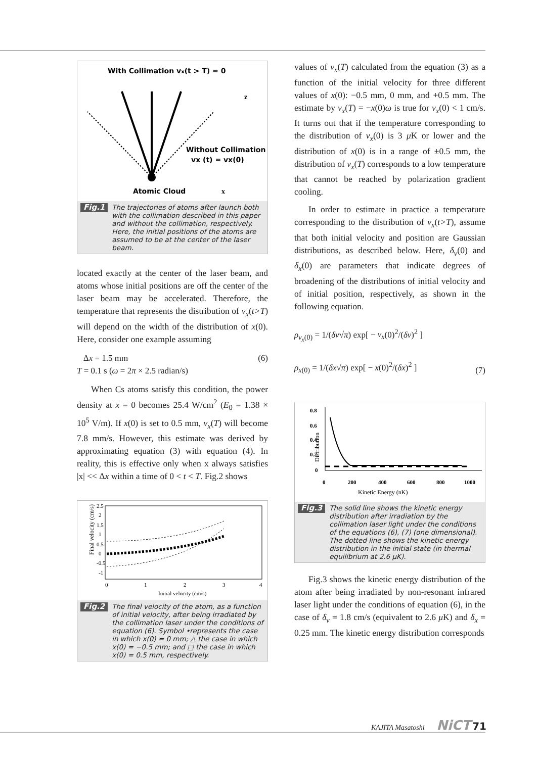With Collimation vx(t > T) = 0
Without Collimation
vx (t) = vx(0)
Atomic Cloud
x
z
Fig.1 The trajectories of atoms after launch both with the collimation described in this paper and without the collimation, respectively. Here, the initial positions of the atoms are assumed to be at the center of the laser beam.
located exactly at the center of the laser beam, and atoms whose initial positions are off the center of the laser beam may be accelerated. Therefore, the temperature that represents the distribution of v<sub>x</sub>(t>T) will depend on the width of the distribution of x(0). Here, consider one example assuming
Δx = 1.5 mm
T = 0.1 s (ω = 2π × 2.5 radian/s) (6)
When Cs atoms satisfy this condition, the power density at x = 0 becomes 25.4 W/cm<sup>2</sup> (E<sub>0</sub> = 1.38 × 10<sup>5</sup> V/m). If x(0) is set to 0.5 mm, v<sub>x</sub>(T) will become 7.8 mm/s. However, this estimate was derived by approximating equation (3) with equation (4). In reality, this is effective only when x always satisfies |x| << Δx within a time of 0 < t < T. Fig.2 shows
Final velocity (cm/s)
2.5
2
1.5
1
0.5
0
-0.5
-1
0
1
2
3
4
Initial velocity (cm/s)
Fig.2 The final velocity of the atom, as a function of initial velocity, after being irradiated by the collimation laser under the conditions of equation (6). Symbol •represents the case in which x(0) = 0 mm; △ the case in which x(0) = −0.5 mm; and □ the case in which x(0) = 0.5 mm, respectively.
values of v<sub>x</sub>(T) calculated from the equation (3) as a function of the initial velocity for three different values of x(0): −0.5 mm, 0 mm, and +0.5 mm. The estimate by v<sub>x</sub>(T) = −x(0)ω is true for v<sub>x</sub>(0) < 1 cm/s. It turns out that if the temperature corresponding to the distribution of v<sub>x</sub>(0) is 3 μ K or lower and the distribution of x(0) is in a range of ±0.5 mm, the distribution of v<sub>x</sub>(T) corresponds to a low temperature that cannot be reached by polarization gradient cooling.
In order to estimate in practice a temperature corresponding to the distribution of v<sub>x</sub>(t>T), assume that both initial velocity and position are Gaussian distributions, as described below. Here, δ<sub>v</sub>(0) and δ<sub>x</sub>(0) are parameters that indicate degrees of broadening of the distributions of initial velocity and of initial position, respectively, as shown in the following equation.
ρ<sub>v<sub>x</sub>(0)</sub> = 1/(δv√π) exp[ − v<sub>x</sub>(0)<sup>2</sup>/(δv)<sup>2</sup> ]
ρ<sub>x(0)</sub> = 1/(δx√π) exp[ − x(0)<sup>2</sup>/(δx)<sup>2</sup> ] (7)
Distribution
0.8
0.6
0.4
0.2
0
0
200
400
600
800
1000
Kinetic Energy (nK)
Fig.3 The solid line shows the kinetic energy distribution after irradiation by the collimation laser light under the conditions of the equations (6), (7) (one dimensional). The dotted line shows the kinetic energy distribution in the initial state (in thermal equilibrium at 2.6 μK).
Fig.3 shows the kinetic energy distribution of the atom after being irradiated by non-resonant infrared laser light under the conditions of equation (6), in the case of δ<sub>v</sub> = 1.8 cm/s (equivalent to 2.6 μ K) and δ<sub>x</sub> = 0.25 mm. The kinetic energy distribution corresponds
KAJITA Masatoshi NiCT 71